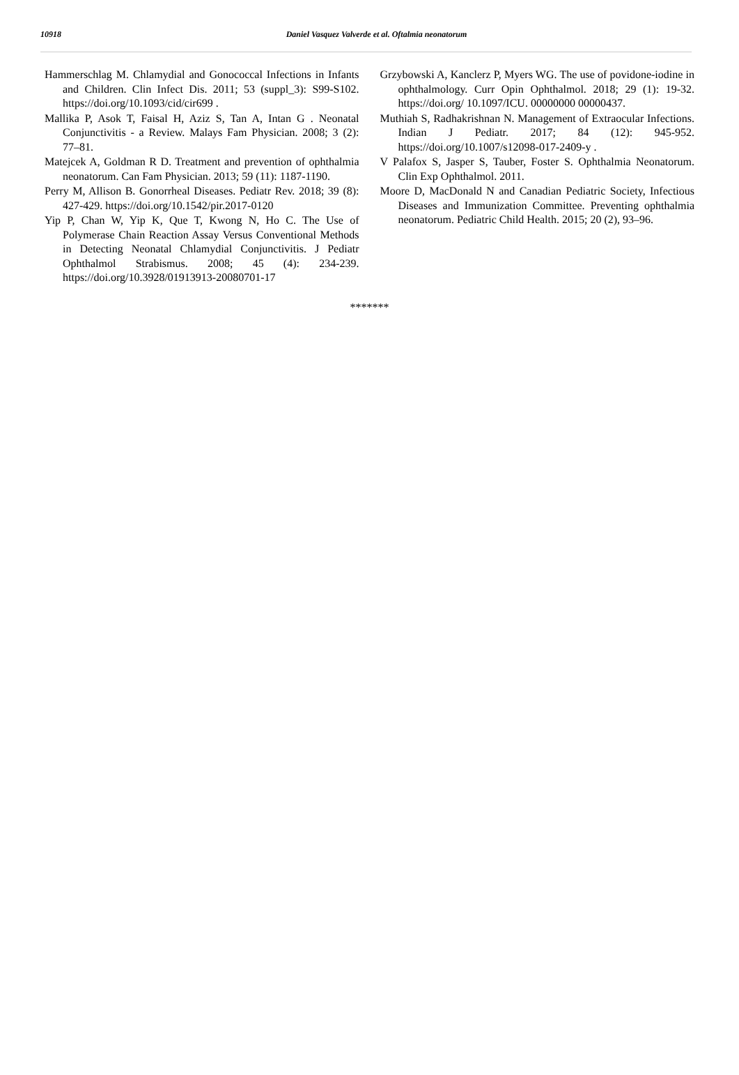10918 Daniel Vasquez Valverde et al. Oftalmia neonatorum
Hammerschlag M. Chlamydial and Gonococcal Infections in Infants and Children. Clin Infect Dis. 2011; 53 (suppl_3): S99-S102. https://doi.org/10.1093/cid/cir699 .
Mallika P, Asok T, Faisal H, Aziz S, Tan A, Intan G . Neonatal Conjunctivitis - a Review. Malays Fam Physician. 2008; 3 (2): 77–81.
Matejcek A, Goldman R D. Treatment and prevention of ophthalmia neonatorum. Can Fam Physician. 2013; 59 (11): 1187-1190.
Perry M, Allison B. Gonorrheal Diseases. Pediatr Rev. 2018; 39 (8): 427-429. https://doi.org/10.1542/pir.2017-0120
Yip P, Chan W, Yip K, Que T, Kwong N, Ho C. The Use of Polymerase Chain Reaction Assay Versus Conventional Methods in Detecting Neonatal Chlamydial Conjunctivitis. J Pediatr Ophthalmol Strabismus. 2008; 45 (4): 234-239. https://doi.org/10.3928/01913913-20080701-17
Grzybowski A, Kanclerz P, Myers WG. The use of povidone-iodine in ophthalmology. Curr Opin Ophthalmol. 2018; 29 (1): 19-32. https://doi.org/ 10.1097/ICU. 00000000 00000437.
Muthiah S, Radhakrishnan N. Management of Extraocular Infections. Indian J Pediatr. 2017; 84 (12): 945-952. https://doi.org/10.1007/s12098-017-2409-y .
V Palafox S, Jasper S, Tauber, Foster S. Ophthalmia Neonatorum. Clin Exp Ophthalmol. 2011.
Moore D, MacDonald N and Canadian Pediatric Society, Infectious Diseases and Immunization Committee. Preventing ophthalmia neonatorum. Pediatric Child Health. 2015; 20 (2), 93–96.
*******